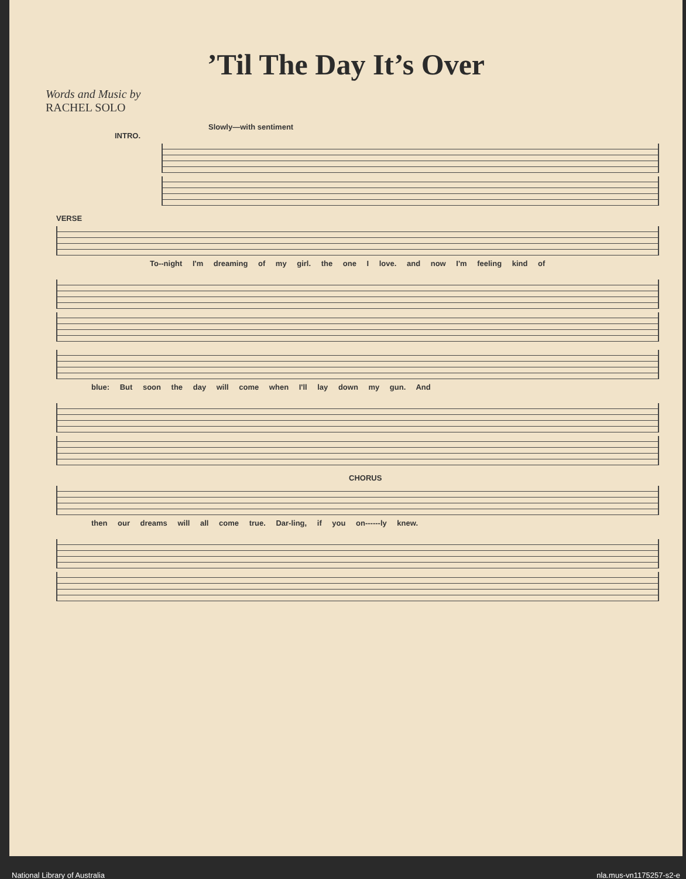’Til The Day It’s Over
Words and Music by
RACHEL SOLO
Slowly—with sentiment
INTRO.
VERSE
To--night I'm dreaming of my girl. the one I love. and now I'm feeling kind of
blue: But soon the day will come when I'll lay down my gun. And
CHORUS
then our dreams will all come true. Dar-ling, if you on------ly knew.
National Library of Australia nla.mus-vn1175257-s2-e